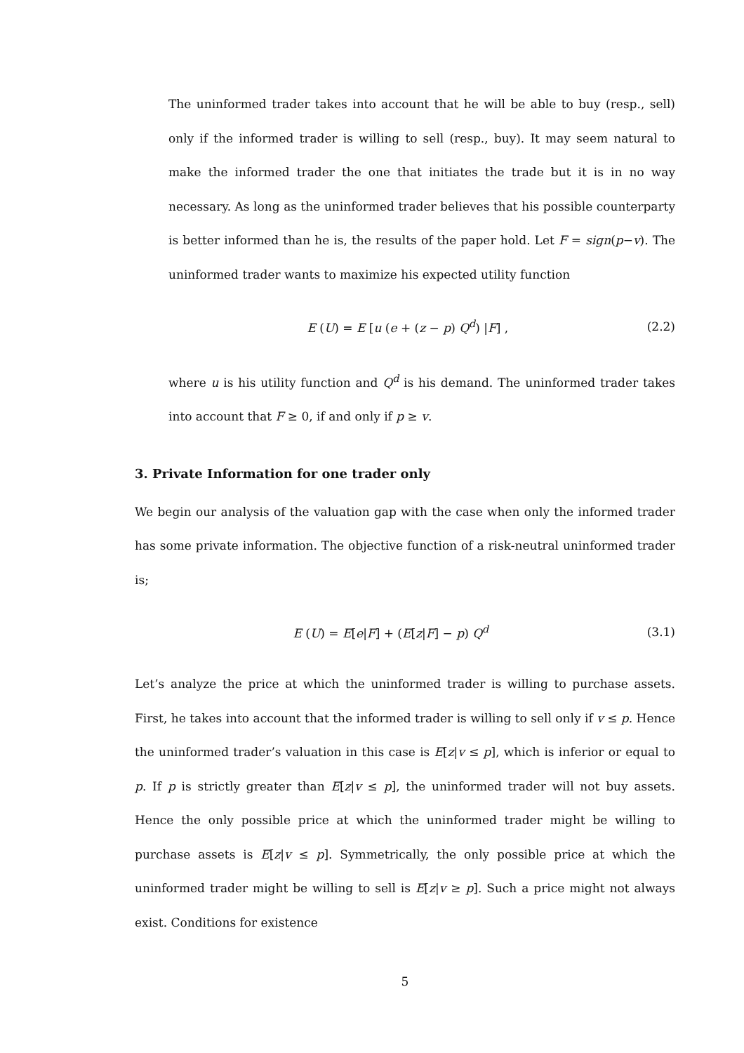The uninformed trader takes into account that he will be able to buy (resp., sell) only if the informed trader is willing to sell (resp., buy). It may seem natural to make the informed trader the one that initiates the trade but it is in no way necessary. As long as the uninformed trader believes that his possible counterparty is better informed than he is, the results of the paper hold. Let F = sign(p−v). The uninformed trader wants to maximize his expected utility function
E (U) = E [u (e + (z − p) Q<sup>d</sup>) |F] , (2.2)
where u is his utility function and Q<sup>d</sup> is his demand. The uninformed trader takes into account that F ≥ 0, if and only if p ≥ v.
3. Private Information for one trader only
We begin our analysis of the valuation gap with the case when only the informed trader has some private information. The objective function of a risk-neutral uninformed trader is;
E (U) = E[e|F] + (E[z|F] − p) Q<sup>d</sup> (3.1)
Let’s analyze the price at which the uninformed trader is willing to purchase assets. First, he takes into account that the informed trader is willing to sell only if v ≤ p. Hence the uninformed trader’s valuation in this case is E[z|v ≤ p], which is inferior or equal to p. If p is strictly greater than E[z|v ≤ p], the uninformed trader will not buy assets. Hence the only possible price at which the uninformed trader might be willing to purchase assets is E[z|v ≤ p]. Symmetrically, the only possible price at which the uninformed trader might be willing to sell is E[z|v ≥ p]. Such a price might not always exist. Conditions for existence
5